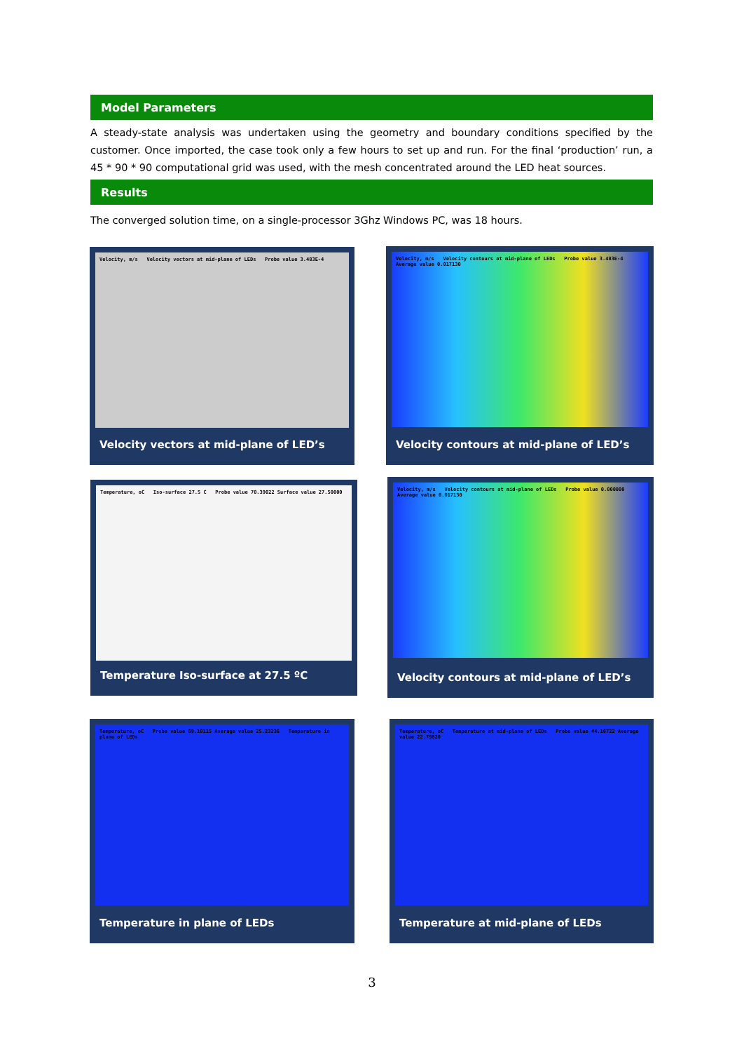Model Parameters
A steady-state analysis was undertaken using the geometry and boundary conditions specified by the customer. Once imported, the case took only a few hours to set up and run. For the final ‘production’ run, a 45 * 90 * 90 computational grid was used, with the mesh concentrated around the LED heat sources.
Results
The converged solution time, on a single-processor 3Ghz Windows PC, was 18 hours.
Velocity, m/s Velocity vectors at mid-plane of LEDs Probe value 3.483E-4
Velocity vectors at mid-plane of LED’s
Velocity, m/s Velocity contours at mid-plane of LEDs Probe value 3.483E-4 Average value 0.017130
Velocity contours at mid-plane of LED’s
Temperature, oC Iso-surface 27.5 C Probe value 70.39022 Surface value 27.50000
Temperature Iso-surface at 27.5 ºC
Velocity, m/s Velocity contours at mid-plane of LEDs Probe value 0.000000 Average value 0.017130
Velocity contours at mid-plane of LED’s
Temperature, oC Probe value 69.10115 Average value 25.23236 Temperature in plane of LEDs
Temperature in plane of LEDs
Temperature, oC Temperature at mid-plane of LEDs Probe value 44.16722 Average value 22.79820
Temperature at mid-plane of LEDs
3